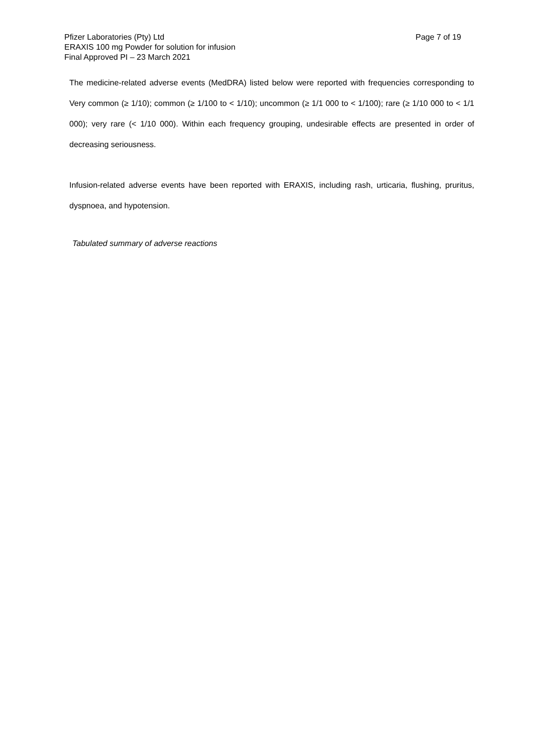Pfizer Laboratories (Pty) Ltd Page 7 of 19
ERAXIS 100 mg Powder for solution for infusion
Final Approved PI – 23 March 2021
The medicine-related adverse events (MedDRA) listed below were reported with frequencies corresponding to Very common (≥ 1/10); common (≥ 1/100 to < 1/10); uncommon (≥ 1/1 000 to < 1/100); rare (≥ 1/10 000 to < 1/1 000); very rare (< 1/10 000). Within each frequency grouping, undesirable effects are presented in order of decreasing seriousness.
Infusion-related adverse events have been reported with ERAXIS, including rash, urticaria, flushing, pruritus, dyspnoea, and hypotension.
Tabulated summary of adverse reactions